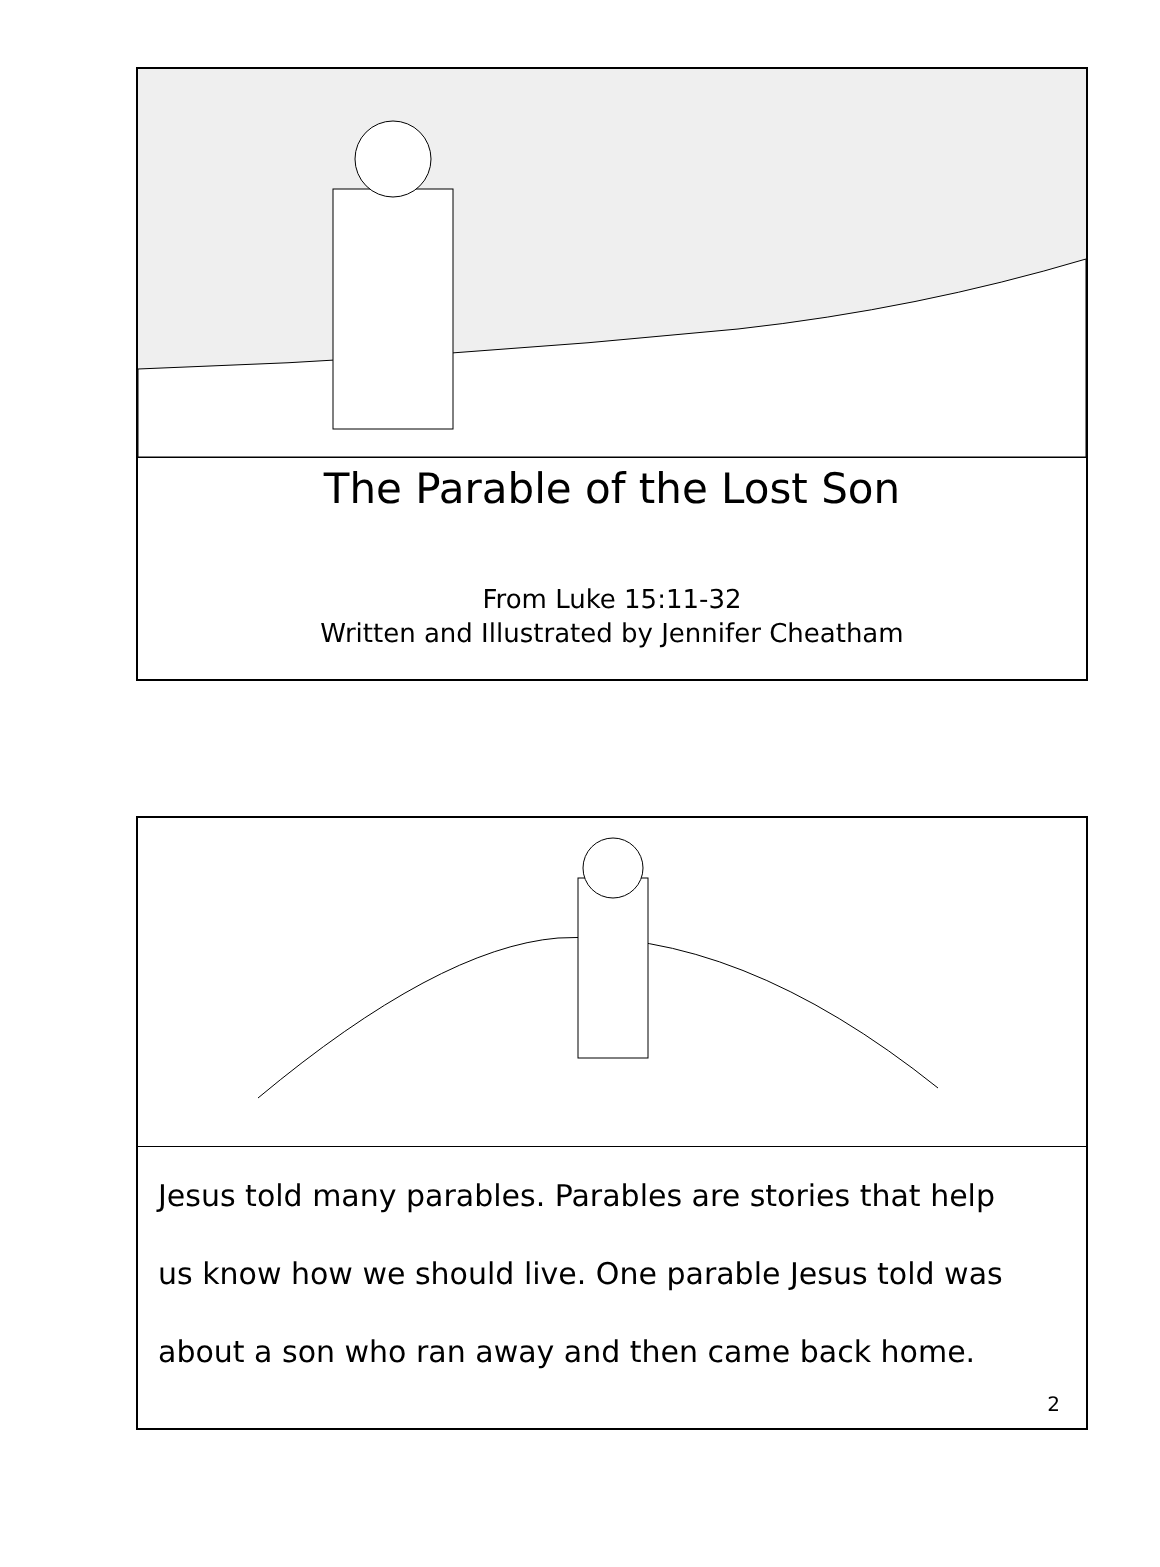The Parable of the Lost Son
From Luke 15:11-32
Written and Illustrated by Jennifer Cheatham
Jesus told many parables. Parables are stories that help
us know how we should live. One parable Jesus told was
about a son who ran away and then came back home.
2